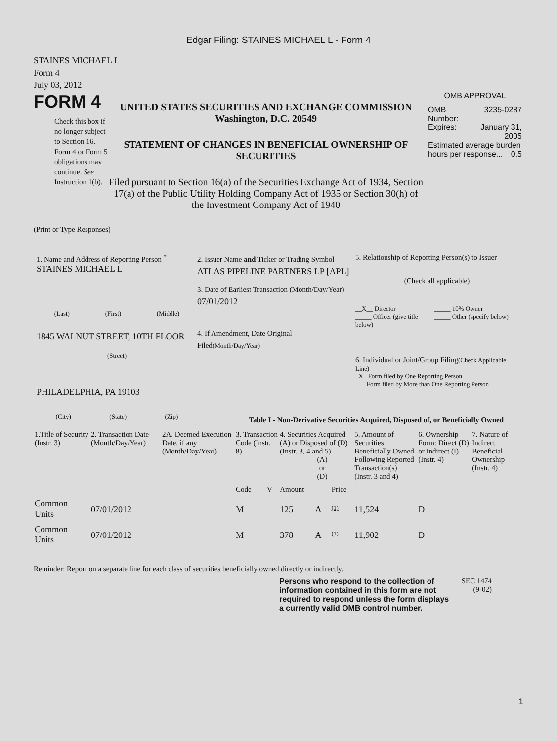Edgar Filing: STAINES MICHAEL L - Form 4
STAINES MICHAEL L
Form 4
July 03, 2012
FORM 4
Check this box if no longer subject to Section 16. Form 4 or Form 5 obligations may continue. See Instruction 1(b).
UNITED STATES SECURITIES AND EXCHANGE COMMISSION
Washington, D.C. 20549
STATEMENT OF CHANGES IN BENEFICIAL OWNERSHIP OF SECURITIES
Filed pursuant to Section 16(a) of the Securities Exchange Act of 1934, Section 17(a) of the Public Utility Holding Company Act of 1935 or Section 30(h) of the Investment Company Act of 1940
OMB APPROVAL
OMB
Number: 3235-0287
Expires: January 31,
2005
Estimated average burden hours per response... 0.5
(Print or Type Responses)
1. Name and Address of Reporting Person <sup>*</sup>
STAINES MICHAEL L
(Last) (First) (Middle)
1845 WALNUT STREET, 10TH FLOOR
(Street)
PHILADELPHIA, PA 19103
(City) (State) (Zip)
2. Issuer Name and Ticker or Trading Symbol
ATLAS PIPELINE PARTNERS LP [APL]
3. Date of Earliest Transaction (Month/Day/Year)
07/01/2012
4. If Amendment, Date Original Filed(Month/Day/Year)
5. Relationship of Reporting Person(s) to Issuer
(Check all applicable)
__X__ Director
_____ Officer (give title below)
_____ 10% Owner
_____ Other (specify below)
6. Individual or Joint/Group Filing(Check Applicable Line)
_X_ Form filed by One Reporting Person
___ Form filed by More than One Reporting Person
Table I - Non-Derivative Securities Acquired, Disposed of, or Beneficially Owned
| 1.Title of Security (Instr. 3) | 2. Transaction Date (Month/Day/Year) | 2A. Deemed Execution Date, if any (Month/Day/Year) | 3. Transaction Code (Instr. 8) | | 4. Securities Acquired (A) or Disposed of (D) (Instr. 3, 4 and 5) | | | 5. Amount of Securities Beneficially Owned Following Reported Transaction(s) (Instr. 3 and 4) | 6. Ownership Form: Direct (D) or Indirect (I) (Instr. 4) | 7. Nature of Indirect Beneficial Ownership (Instr. 4) |
| --- | --- | --- | --- | --- | --- | --- | --- | --- | --- | --- |
| | | | Code | V | Amount | (A) or (D) | Price | | | |
| Common Units | 07/01/2012 | | M | | 125 | A | (1) | 11,524 | D | |
| Common Units | 07/01/2012 | | M | | 378 | A | (1) | 11,902 | D | |
Reminder: Report on a separate line for each class of securities beneficially owned directly or indirectly.
Persons who respond to the collection of information contained in this form are not required to respond unless the form displays a currently valid OMB control number.
SEC 1474
(9-02)
1